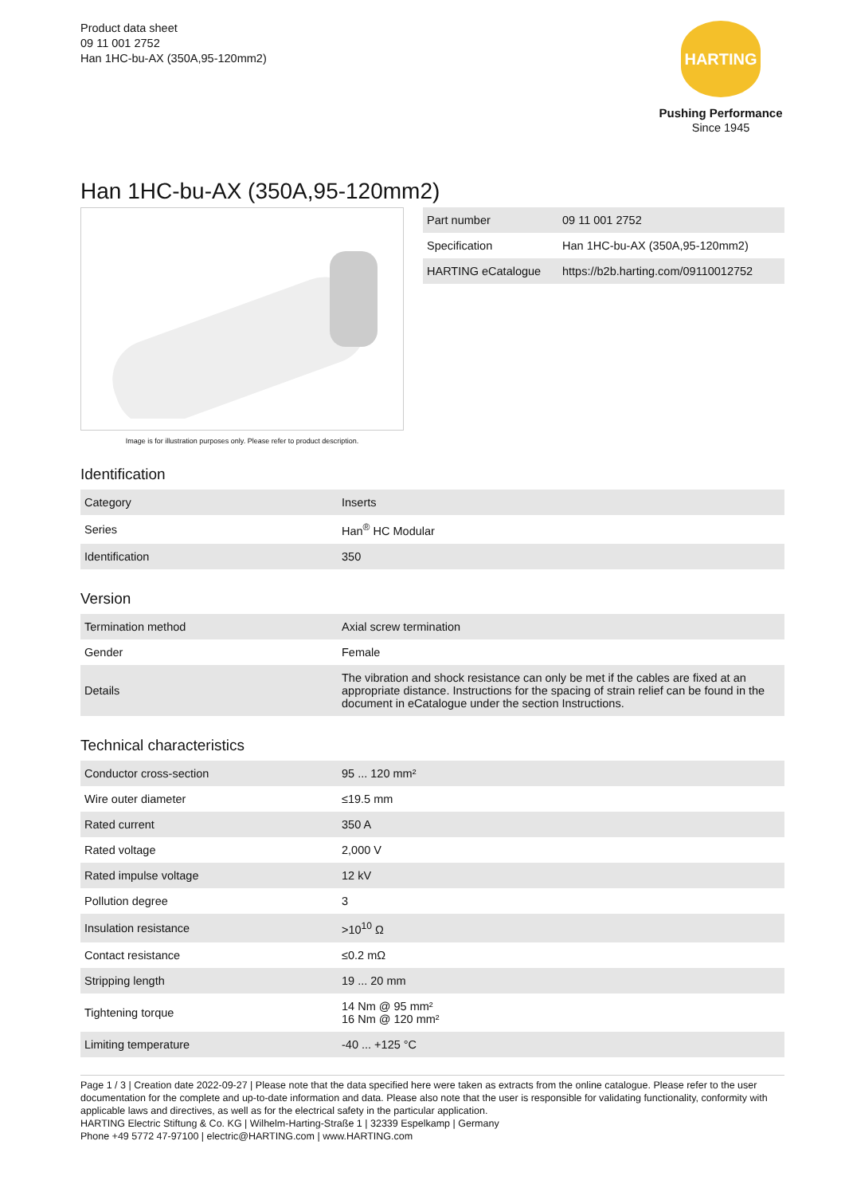Product data sheet
09 11 001 2752
Han 1HC-bu-AX (350A,95-120mm2)
HARTING
Pushing Performance
Since 1945
Han 1HC-bu-AX (350A,95-120mm2)
Image is for illustration purposes only. Please refer to product description.
| Part number | 09 11 001 2752 |
| Specification | Han 1HC-bu-AX (350A,95-120mm2) |
| HARTING eCatalogue | https://b2b.harting.com/09110012752 |
Identification
| Category | Inserts |
| Series | Han<sup>®</sup> HC Modular |
| Identification | 350 |
Version
| Termination method | Axial screw termination |
| Gender | Female |
| Details | The vibration and shock resistance can only be met if the cables are fixed at an appropriate distance. Instructions for the spacing of strain relief can be found in the document in eCatalogue under the section Instructions. |
Technical characteristics
| Conductor cross-section | 95 ... 120 mm² |
| Wire outer diameter | ≤19.5 mm |
| Rated current | 350 A |
| Rated voltage | 2,000 V |
| Rated impulse voltage | 12 kV |
| Pollution degree | 3 |
| Insulation resistance | >10<sup>10</sup> Ω |
| Contact resistance | ≤0.2 mΩ |
| Stripping length | 19 ... 20 mm |
| Tightening torque | 14 Nm @ 95 mm² 16 Nm @ 120 mm² |
| Limiting temperature | -40 ... +125 °C |
Page 1 / 3 | Creation date 2022-09-27 | Please note that the data specified here were taken as extracts from the online catalogue. Please refer to the user documentation for the complete and up-to-date information and data. Please also note that the user is responsible for validating functionality, conformity with applicable laws and directives, as well as for the electrical safety in the particular application.
HARTING Electric Stiftung & Co. KG | Wilhelm-Harting-Straße 1 | 32339 Espelkamp | Germany
Phone +49 5772 47-97100 | electric@HARTING.com | www.HARTING.com